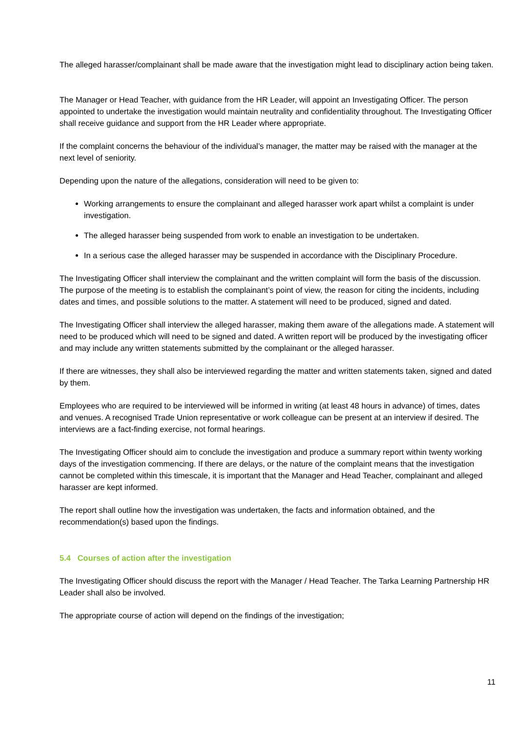The alleged harasser/complainant shall be made aware that the investigation might lead to disciplinary action being taken.
The Manager or Head Teacher, with guidance from the HR Leader, will appoint an Investigating Officer. The person appointed to undertake the investigation would maintain neutrality and confidentiality throughout. The Investigating Officer shall receive guidance and support from the HR Leader where appropriate.
If the complaint concerns the behaviour of the individual’s manager, the matter may be raised with the manager at the next level of seniority.
Depending upon the nature of the allegations, consideration will need to be given to:
Working arrangements to ensure the complainant and alleged harasser work apart whilst a complaint is under investigation.
The alleged harasser being suspended from work to enable an investigation to be undertaken.
In a serious case the alleged harasser may be suspended in accordance with the Disciplinary Procedure.
The Investigating Officer shall interview the complainant and the written complaint will form the basis of the discussion. The purpose of the meeting is to establish the complainant’s point of view, the reason for citing the incidents, including dates and times, and possible solutions to the matter. A statement will need to be produced, signed and dated.
The Investigating Officer shall interview the alleged harasser, making them aware of the allegations made. A statement will need to be produced which will need to be signed and dated. A written report will be produced by the investigating officer and may include any written statements submitted by the complainant or the alleged harasser.
If there are witnesses, they shall also be interviewed regarding the matter and written statements taken, signed and dated by them.
Employees who are required to be interviewed will be informed in writing (at least 48 hours in advance) of times, dates and venues. A recognised Trade Union representative or work colleague can be present at an interview if desired. The interviews are a fact-finding exercise, not formal hearings.
The Investigating Officer should aim to conclude the investigation and produce a summary report within twenty working days of the investigation commencing. If there are delays, or the nature of the complaint means that the investigation cannot be completed within this timescale, it is important that the Manager and Head Teacher, complainant and alleged harasser are kept informed.
The report shall outline how the investigation was undertaken, the facts and information obtained, and the recommendation(s) based upon the findings.
5.4 Courses of action after the investigation
The Investigating Officer should discuss the report with the Manager / Head Teacher. The Tarka Learning Partnership HR Leader shall also be involved.
The appropriate course of action will depend on the findings of the investigation;
11